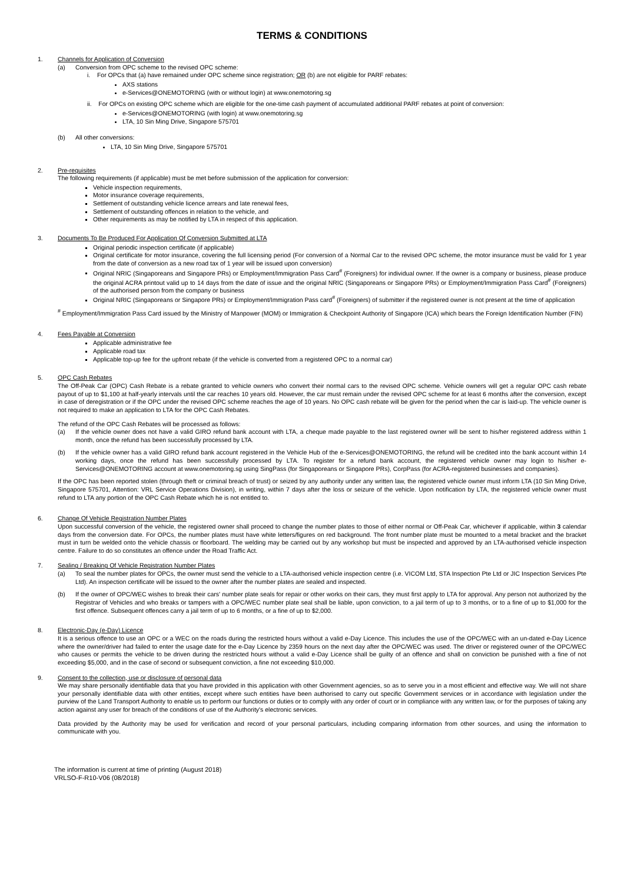TERMS & CONDITIONS
1. Channels for Application of Conversion
(a) Conversion from OPC scheme to the revised OPC scheme:
i. For OPCs that (a) have remained under OPC scheme since registration; OR (b) are not eligible for PARF rebates:
AXS stations
e-Services@ONEMOTORING (with or without login) at www.onemotoring.sg
ii. For OPCs on existing OPC scheme which are eligible for the one-time cash payment of accumulated additional PARF rebates at point of conversion:
e-Services@ONEMOTORING (with login) at www.onemotoring.sg
LTA, 10 Sin Ming Drive, Singapore 575701
(b) All other conversions:
LTA, 10 Sin Ming Drive, Singapore 575701
2. Pre-requisites
The following requirements (if applicable) must be met before submission of the application for conversion:
Vehicle inspection requirements,
Motor insurance coverage requirements,
Settlement of outstanding vehicle licence arrears and late renewal fees,
Settlement of outstanding offences in relation to the vehicle, and
Other requirements as may be notified by LTA in respect of this application.
3. Documents To Be Produced For Application Of Conversion Submitted at LTA
Original periodic inspection certificate (if applicable)
Original certificate for motor insurance, covering the full licensing period (For conversion of a Normal Car to the revised OPC scheme, the motor insurance must be valid for 1 year from the date of conversion as a new road tax of 1 year will be issued upon conversion)
Original NRIC (Singaporeans and Singapore PRs) or Employment/Immigration Pass Card<sup>#</sup> (Foreigners) for individual owner. If the owner is a company or business, please produce the original ACRA printout valid up to 14 days from the date of issue and the original NRIC (Singaporeans or Singapore PRs) or Employment/Immigration Pass Card<sup>#</sup> (Foreigners) of the authorised person from the company or business
Original NRIC (Singaporeans or Singapore PRs) or Employment/Immigration Pass card<sup>#</sup> (Foreigners) of submitter if the registered owner is not present at the time of application
<sup>#</sup> Employment/Immigration Pass Card issued by the Ministry of Manpower (MOM) or Immigration & Checkpoint Authority of Singapore (ICA) which bears the Foreign Identification Number (FIN)
4. Fees Payable at Conversion
Applicable administrative fee
Applicable road tax
Applicable top-up fee for the upfront rebate (if the vehicle is converted from a registered OPC to a normal car)
5. OPC Cash Rebates
The Off-Peak Car (OPC) Cash Rebate is a rebate granted to vehicle owners who convert their normal cars to the revised OPC scheme. Vehicle owners will get a regular OPC cash rebate payout of up to $1,100 at half-yearly intervals until the car reaches 10 years old. However, the car must remain under the revised OPC scheme for at least 6 months after the conversion, except in case of deregistration or if the OPC under the revised OPC scheme reaches the age of 10 years. No OPC cash rebate will be given for the period when the car is laid-up. The vehicle owner is not required to make an application to LTA for the OPC Cash Rebates.
The refund of the OPC Cash Rebates will be processed as follows:
(a) If the vehicle owner does not have a valid GIRO refund bank account with LTA, a cheque made payable to the last registered owner will be sent to his/her registered address within 1 month, once the refund has been successfully processed by LTA.
(b) If the vehicle owner has a valid GIRO refund bank account registered in the Vehicle Hub of the e-Services@ONEMOTORING, the refund will be credited into the bank account within 14 working days, once the refund has been successfully processed by LTA. To register for a refund bank account, the registered vehicle owner may login to his/her e-Services@ONEMOTORING account at www.onemotoring.sg using SingPass (for Singaporeans or Singapore PRs), CorpPass (for ACRA-registered businesses and companies).
If the OPC has been reported stolen (through theft or criminal breach of trust) or seized by any authority under any written law, the registered vehicle owner must inform LTA (10 Sin Ming Drive, Singapore 575701, Attention: VRL Service Operations Division), in writing, within 7 days after the loss or seizure of the vehicle. Upon notification by LTA, the registered vehicle owner must refund to LTA any portion of the OPC Cash Rebate which he is not entitled to.
6. Change Of Vehicle Registration Number Plates
Upon successful conversion of the vehicle, the registered owner shall proceed to change the number plates to those of either normal or Off-Peak Car, whichever if applicable, within 3 calendar days from the conversion date. For OPCs, the number plates must have white letters/figures on red background. The front number plate must be mounted to a metal bracket and the bracket must in turn be welded onto the vehicle chassis or floorboard. The welding may be carried out by any workshop but must be inspected and approved by an LTA-authorised vehicle inspection centre. Failure to do so constitutes an offence under the Road Traffic Act.
7. Sealing / Breaking Of Vehicle Registration Number Plates
(a) To seal the number plates for OPCs, the owner must send the vehicle to a LTA-authorised vehicle inspection centre (i.e. VICOM Ltd, STA Inspection Pte Ltd or JIC Inspection Services Pte Ltd). An inspection certificate will be issued to the owner after the number plates are sealed and inspected.
(b) If the owner of OPC/WEC wishes to break their cars' number plate seals for repair or other works on their cars, they must first apply to LTA for approval. Any person not authorized by the Registrar of Vehicles and who breaks or tampers with a OPC/WEC number plate seal shall be liable, upon conviction, to a jail term of up to 3 months, or to a fine of up to $1,000 for the first offence. Subsequent offences carry a jail term of up to 6 months, or a fine of up to $2,000.
8. Electronic-Day (e-Day) Licence
It is a serious offence to use an OPC or a WEC on the roads during the restricted hours without a valid e-Day Licence. This includes the use of the OPC/WEC with an un-dated e-Day Licence where the owner/driver had failed to enter the usage date for the e-Day Licence by 2359 hours on the next day after the OPC/WEC was used. The driver or registered owner of the OPC/WEC who causes or permits the vehicle to be driven during the restricted hours without a valid e-Day Licence shall be guilty of an offence and shall on conviction be punished with a fine of not exceeding $5,000, and in the case of second or subsequent conviction, a fine not exceeding $10,000.
9. Consent to the collection, use or disclosure of personal data
We may share personally identifiable data that you have provided in this application with other Government agencies, so as to serve you in a most efficient and effective way. We will not share your personally identifiable data with other entities, except where such entities have been authorised to carry out specific Government services or in accordance with legislation under the purview of the Land Transport Authority to enable us to perform our functions or duties or to comply with any order of court or in compliance with any written law, or for the purposes of taking any action against any user for breach of the conditions of use of the Authority's electronic services.
Data provided by the Authority may be used for verification and record of your personal particulars, including comparing information from other sources, and using the information to communicate with you.
The information is current at time of printing (August 2018)
VRLSO-F-R10-V06 (08/2018)